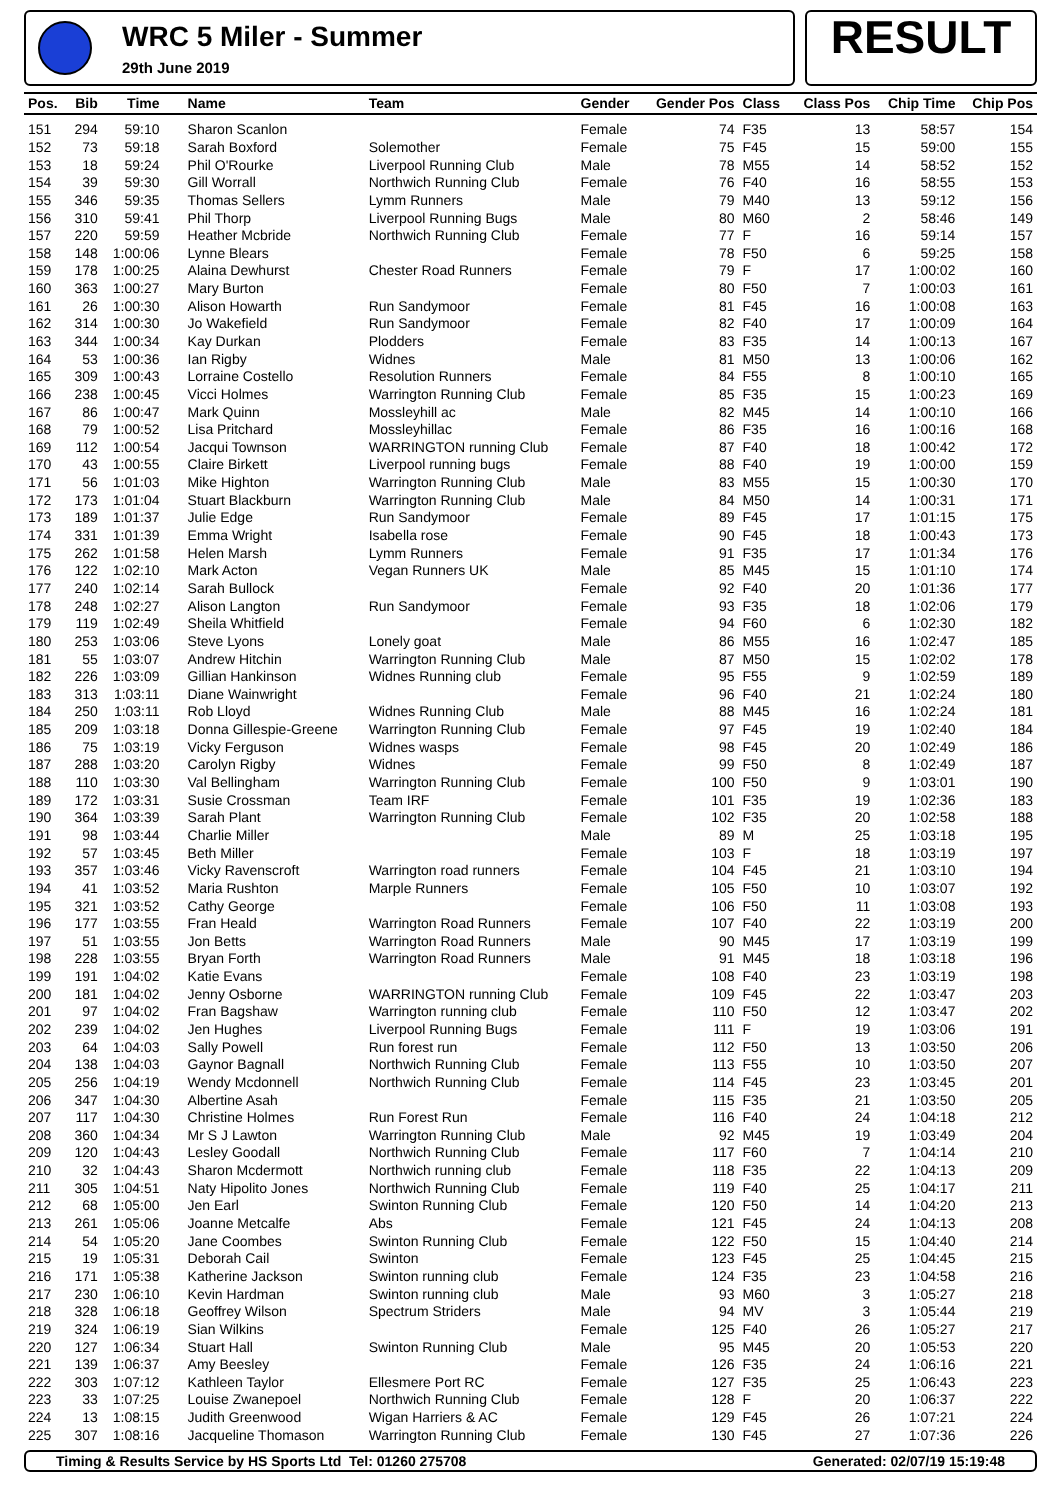WRC 5 Miler - Summer
29th June 2019
RESULT
| Pos. | Bib | Time | Name | Team | Gender | Gender Pos | Class | Class Pos | Chip Time | Chip Pos |
| --- | --- | --- | --- | --- | --- | --- | --- | --- | --- | --- |
| 151 | 294 | 59:10 | Sharon Scanlon | | Female | 74 | F35 | 13 | 58:57 | 154 |
| 152 | 73 | 59:18 | Sarah Boxford | Solemother | Female | 75 | F45 | 15 | 59:00 | 155 |
| 153 | 18 | 59:24 | Phil O'Rourke | Liverpool Running Club | Male | 78 | M55 | 14 | 58:52 | 152 |
| 154 | 39 | 59:30 | Gill Worrall | Northwich Running Club | Female | 76 | F40 | 16 | 58:55 | 153 |
| 155 | 346 | 59:35 | Thomas Sellers | Lymm Runners | Male | 79 | M40 | 13 | 59:12 | 156 |
| 156 | 310 | 59:41 | Phil Thorp | Liverpool Running Bugs | Male | 80 | M60 | 2 | 58:46 | 149 |
| 157 | 220 | 59:59 | Heather Mcbride | Northwich Running Club | Female | 77 | F | 16 | 59:14 | 157 |
| 158 | 148 | 1:00:06 | Lynne Blears | | Female | 78 | F50 | 6 | 59:25 | 158 |
| 159 | 178 | 1:00:25 | Alaina Dewhurst | Chester Road Runners | Female | 79 | F | 17 | 1:00:02 | 160 |
| 160 | 363 | 1:00:27 | Mary Burton | | Female | 80 | F50 | 7 | 1:00:03 | 161 |
| 161 | 26 | 1:00:30 | Alison Howarth | Run Sandymoor | Female | 81 | F45 | 16 | 1:00:08 | 163 |
| 162 | 314 | 1:00:30 | Jo Wakefield | Run Sandymoor | Female | 82 | F40 | 17 | 1:00:09 | 164 |
| 163 | 344 | 1:00:34 | Kay Durkan | Plodders | Female | 83 | F35 | 14 | 1:00:13 | 167 |
| 164 | 53 | 1:00:36 | Ian Rigby | Widnes | Male | 81 | M50 | 13 | 1:00:06 | 162 |
| 165 | 309 | 1:00:43 | Lorraine Costello | Resolution Runners | Female | 84 | F55 | 8 | 1:00:10 | 165 |
| 166 | 238 | 1:00:45 | Vicci Holmes | Warrington Running Club | Female | 85 | F35 | 15 | 1:00:23 | 169 |
| 167 | 86 | 1:00:47 | Mark Quinn | Mossleyhill ac | Male | 82 | M45 | 14 | 1:00:10 | 166 |
| 168 | 79 | 1:00:52 | Lisa Pritchard | Mossleyhillac | Female | 86 | F35 | 16 | 1:00:16 | 168 |
| 169 | 112 | 1:00:54 | Jacqui Townson | WARRINGTON running Club | Female | 87 | F40 | 18 | 1:00:42 | 172 |
| 170 | 43 | 1:00:55 | Claire Birkett | Liverpool running bugs | Female | 88 | F40 | 19 | 1:00:00 | 159 |
| 171 | 56 | 1:01:03 | Mike Highton | Warrington Running Club | Male | 83 | M55 | 15 | 1:00:30 | 170 |
| 172 | 173 | 1:01:04 | Stuart Blackburn | Warrington Running Club | Male | 84 | M50 | 14 | 1:00:31 | 171 |
| 173 | 189 | 1:01:37 | Julie Edge | Run Sandymoor | Female | 89 | F45 | 17 | 1:01:15 | 175 |
| 174 | 331 | 1:01:39 | Emma Wright | Isabella rose | Female | 90 | F45 | 18 | 1:00:43 | 173 |
| 175 | 262 | 1:01:58 | Helen Marsh | Lymm Runners | Female | 91 | F35 | 17 | 1:01:34 | 176 |
| 176 | 122 | 1:02:10 | Mark Acton | Vegan Runners UK | Male | 85 | M45 | 15 | 1:01:10 | 174 |
| 177 | 240 | 1:02:14 | Sarah Bullock | | Female | 92 | F40 | 20 | 1:01:36 | 177 |
| 178 | 248 | 1:02:27 | Alison Langton | Run Sandymoor | Female | 93 | F35 | 18 | 1:02:06 | 179 |
| 179 | 119 | 1:02:49 | Sheila Whitfield | | Female | 94 | F60 | 6 | 1:02:30 | 182 |
| 180 | 253 | 1:03:06 | Steve Lyons | Lonely goat | Male | 86 | M55 | 16 | 1:02:47 | 185 |
| 181 | 55 | 1:03:07 | Andrew Hitchin | Warrington Running Club | Male | 87 | M50 | 15 | 1:02:02 | 178 |
| 182 | 226 | 1:03:09 | Gillian Hankinson | Widnes Running club | Female | 95 | F55 | 9 | 1:02:59 | 189 |
| 183 | 313 | 1:03:11 | Diane Wainwright | | Female | 96 | F40 | 21 | 1:02:24 | 180 |
| 184 | 250 | 1:03:11 | Rob Lloyd | Widnes Running Club | Male | 88 | M45 | 16 | 1:02:24 | 181 |
| 185 | 209 | 1:03:18 | Donna Gillespie-Greene | Warrington Running Club | Female | 97 | F45 | 19 | 1:02:40 | 184 |
| 186 | 75 | 1:03:19 | Vicky Ferguson | Widnes wasps | Female | 98 | F45 | 20 | 1:02:49 | 186 |
| 187 | 288 | 1:03:20 | Carolyn Rigby | Widnes | Female | 99 | F50 | 8 | 1:02:49 | 187 |
| 188 | 110 | 1:03:30 | Val Bellingham | Warrington Running Club | Female | 100 | F50 | 9 | 1:03:01 | 190 |
| 189 | 172 | 1:03:31 | Susie Crossman | Team IRF | Female | 101 | F35 | 19 | 1:02:36 | 183 |
| 190 | 364 | 1:03:39 | Sarah Plant | Warrington Running Club | Female | 102 | F35 | 20 | 1:02:58 | 188 |
| 191 | 98 | 1:03:44 | Charlie Miller | | Male | 89 | M | 25 | 1:03:18 | 195 |
| 192 | 57 | 1:03:45 | Beth Miller | | Female | 103 | F | 18 | 1:03:19 | 197 |
| 193 | 357 | 1:03:46 | Vicky Ravenscroft | Warrington road runners | Female | 104 | F45 | 21 | 1:03:10 | 194 |
| 194 | 41 | 1:03:52 | Maria Rushton | Marple Runners | Female | 105 | F50 | 10 | 1:03:07 | 192 |
| 195 | 321 | 1:03:52 | Cathy George | | Female | 106 | F50 | 11 | 1:03:08 | 193 |
| 196 | 177 | 1:03:55 | Fran Heald | Warrington Road Runners | Female | 107 | F40 | 22 | 1:03:19 | 200 |
| 197 | 51 | 1:03:55 | Jon Betts | Warrington Road Runners | Male | 90 | M45 | 17 | 1:03:19 | 199 |
| 198 | 228 | 1:03:55 | Bryan Forth | Warrington Road Runners | Male | 91 | M45 | 18 | 1:03:18 | 196 |
| 199 | 191 | 1:04:02 | Katie Evans | | Female | 108 | F40 | 23 | 1:03:19 | 198 |
| 200 | 181 | 1:04:02 | Jenny Osborne | WARRINGTON running Club | Female | 109 | F45 | 22 | 1:03:47 | 203 |
| 201 | 97 | 1:04:02 | Fran Bagshaw | Warrington running club | Female | 110 | F50 | 12 | 1:03:47 | 202 |
| 202 | 239 | 1:04:02 | Jen Hughes | Liverpool Running Bugs | Female | 111 | F | 19 | 1:03:06 | 191 |
| 203 | 64 | 1:04:03 | Sally Powell | Run forest run | Female | 112 | F50 | 13 | 1:03:50 | 206 |
| 204 | 138 | 1:04:03 | Gaynor Bagnall | Northwich Running Club | Female | 113 | F55 | 10 | 1:03:50 | 207 |
| 205 | 256 | 1:04:19 | Wendy Mcdonnell | Northwich Running Club | Female | 114 | F45 | 23 | 1:03:45 | 201 |
| 206 | 347 | 1:04:30 | Albertine Asah | | Female | 115 | F35 | 21 | 1:03:50 | 205 |
| 207 | 117 | 1:04:30 | Christine Holmes | Run Forest Run | Female | 116 | F40 | 24 | 1:04:18 | 212 |
| 208 | 360 | 1:04:34 | Mr S J Lawton | Warrington Running Club | Male | 92 | M45 | 19 | 1:03:49 | 204 |
| 209 | 120 | 1:04:43 | Lesley Goodall | Northwich Running Club | Female | 117 | F60 | 7 | 1:04:14 | 210 |
| 210 | 32 | 1:04:43 | Sharon Mcdermott | Northwich running club | Female | 118 | F35 | 22 | 1:04:13 | 209 |
| 211 | 305 | 1:04:51 | Naty Hipolito Jones | Northwich Running Club | Female | 119 | F40 | 25 | 1:04:17 | 211 |
| 212 | 68 | 1:05:00 | Jen Earl | Swinton Running Club | Female | 120 | F50 | 14 | 1:04:20 | 213 |
| 213 | 261 | 1:05:06 | Joanne Metcalfe | Abs | Female | 121 | F45 | 24 | 1:04:13 | 208 |
| 214 | 54 | 1:05:20 | Jane Coombes | Swinton Running Club | Female | 122 | F50 | 15 | 1:04:40 | 214 |
| 215 | 19 | 1:05:31 | Deborah Cail | Swinton | Female | 123 | F45 | 25 | 1:04:45 | 215 |
| 216 | 171 | 1:05:38 | Katherine Jackson | Swinton running club | Female | 124 | F35 | 23 | 1:04:58 | 216 |
| 217 | 230 | 1:06:10 | Kevin Hardman | Swinton running club | Male | 93 | M60 | 3 | 1:05:27 | 218 |
| 218 | 328 | 1:06:18 | Geoffrey Wilson | Spectrum Striders | Male | 94 | MV | 3 | 1:05:44 | 219 |
| 219 | 324 | 1:06:19 | Sian Wilkins | | Female | 125 | F40 | 26 | 1:05:27 | 217 |
| 220 | 127 | 1:06:34 | Stuart Hall | Swinton Running Club | Male | 95 | M45 | 20 | 1:05:53 | 220 |
| 221 | 139 | 1:06:37 | Amy Beesley | | Female | 126 | F35 | 24 | 1:06:16 | 221 |
| 222 | 303 | 1:07:12 | Kathleen Taylor | Ellesmere Port RC | Female | 127 | F35 | 25 | 1:06:43 | 223 |
| 223 | 33 | 1:07:25 | Louise Zwanepoel | Northwich Running Club | Female | 128 | F | 20 | 1:06:37 | 222 |
| 224 | 13 | 1:08:15 | Judith Greenwood | Wigan Harriers & AC | Female | 129 | F45 | 26 | 1:07:21 | 224 |
| 225 | 307 | 1:08:16 | Jacqueline Thomason | Warrington Running Club | Female | 130 | F45 | 27 | 1:07:36 | 226 |
Timing & Results Service by HS Sports Ltd Tel: 01260 275708 Generated: 02/07/19 15:19:48